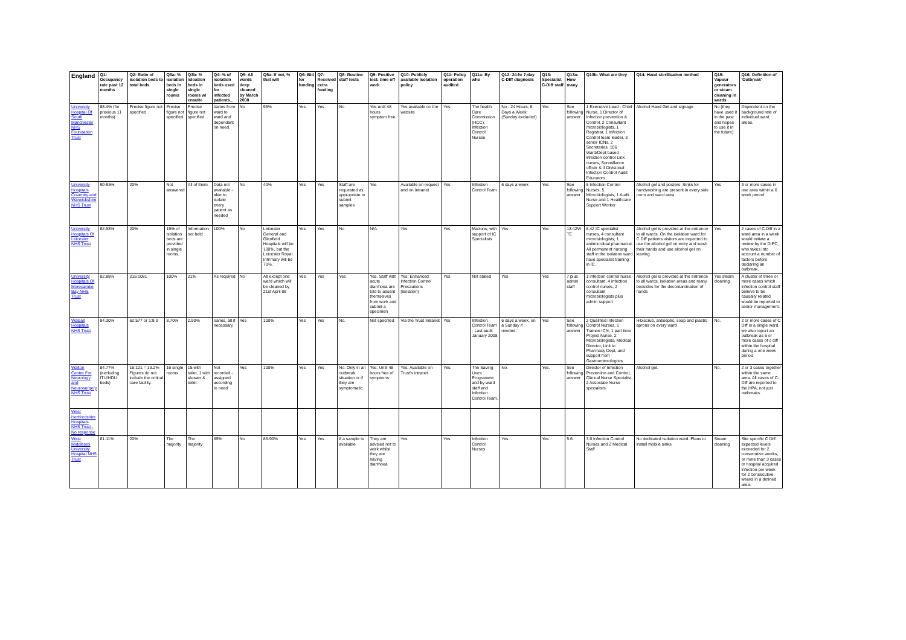| England | Q1: Occupancy rate past 12 months | Q2: Ratio of isolation beds to total beds | Q3a: % isolation beds in single rooms | Q3b: % isloation beds in single rooms w/ ensuite | Q4: % of isolation beds used for infected patients... | Q5: All wards deep cleaned by March 2008 | Q5a: If not, % that will | Q6: Bid for funding | Q7: Received extra funding | Q8: Routine staff tests | Q9: Positive test: time off work | Q10: Publicly available isolation policy | Q11: Policy operation audited | Q11a: By who | Q12: 24-hr 7-day C-Diff diagnosis | Q13: Specialist C-Diff staff | Q13a: How many | Q13b: What are they | Q14: Hand sterilisation method | Q15: Vapour generators or steam cleaning in wards | Q16: Definition of 'Outbreak' |
| --- | --- | --- | --- | --- | --- | --- | --- | --- | --- | --- | --- | --- | --- | --- | --- | --- | --- | --- | --- | --- | --- |
| University Hospital Of South Manchester NHS Foundation Trust | 88.4% (for previous 11 months) | Precise figure not specified | Precise figure not specified | Precise figure not specified | Varies from ward to ward and dependant on need. | No | 95% | Yes | Yes | No | Yes until 48 hours symptom free | Yes available on the website | Yes | The health Care Commission (HCC), Infection Control Nurses | No - 24 Hours, 6 Days a Week (Sunday excluded) | Yes | See following answer | 1 Executive Lead - Chief Nurse, 1 Director of Infection prevention & Control, 2 Consultant microbiologists, 1 Registrar, 1 Infection Control team leader, 3 senior ICNs, 2 Secretaries, 106 Ward/Dept based infection control Link nurses, Surveillance officer & 4 Divisional Infection Control Audit Educators | Alcohol Hand Gel and signage | No (they have used it in the past and hopes to use it in the future). | Dependent on the background rate of individual ward areas. |
| University Hospitals Coventry and Warwickshire NHS Trust | 90-95% | 20% | Not answered | All of them | Data not available - able to isolate every patient as needed | No | 40% | Yes | Yes | Staff are requested as appropriate to submit samples | Yes | Available on request and on Intranet | Yes | Infection Control Team | 6 days a week | Yes | See following answer | 5 Infection Control Nurses, 5 Microbiologists, 1 Audit Nurse and 1 Healthcare Support Worker | Alcohol gel and posters. Sinks for handwashing are present in every side room and ward area | Yes | 3 or more cases in one area within a 6 week period |
| University Hospitals Of Leicester NHS Trust | 82.53% | 20% | 19% of isolation beds are provided in single rooms. | Information not held | 100% | No | Leicester General and Glenfield Hospitals will be 100%, but the Leicester Royal Infirmary will be 70%. | Yes | Yes | No | N/A | Yes | Yes | Matrons, with support of IC Specialists | Yes | Yes | 13.42W TE | 8.42 IC specialist nurses, 4 consultant microbiologists, 1 antimicrobial pharmacist. All permanent nursing staff in the isolation ward have specialist training in IC. | Alcohol gel is provided at the entrance to all wards. On the isolation ward for C.Diff patients visitors are expected to use the alcohol gel on entry and wash their hands and use alcohol gel on leaving. | Yes | 2 cases of C.Diff in a ward area in a week would initiate a review by the DIPC, who takes into account a number of factors before declaring an outbreak. |
| University Hospitals Of Morecambe Bay NHS Trust | 82.88% | 215:1081 | 100% | 21% | As required | No | All except one ward which will be cleaned by 21st April 08 | Yes | Yes | Yes | Yes. Staff with acute diarrhoea are told to absent themselves from work and submit a specimen | Yes. Enhanced Infection Control Precautions (isolation) | Yes | Not stated | Yes | Yes | 7 plus admin staff | 1 infection control nurse consultant, 4 infection control nurses, 2 consultant microbiologists plus admin support | Alcohol gel is provided at the entrance to all wards, isolation areas and many bedsides for the decontamination of hands | Yes steam cleaning | A cluster of three or more cases which infection control staff believe to be causally related would be reported to senior management. |
| Walsall Hospitals NHS Trust | 84.30% | 62:577 or 1:9.3 | 8.70% | 2.90% | Varies, all if necessary | Yes | 100% | Yes | Yes | No. | Not specified | Via the Trust Intranet | Yes | Infection Control Team - Last audit January 2008 | 6 days a week, on a Sunday if needed. | Yes | See following answer | 2 Qualified Infection Control Nurses, 1 Trainee ICN, 1 part time Project Nurse, 2 Microbiologists, Medical Director, Link to Pharmacy Dept, and support from Gastroenterologists | Hibiscrub, antiseptic, soap and plastic aprons on every ward | No. | 2 or more cases of C Diff in a single ward, we also report an outbreak as 6 or more cases of c diff within the hospital during a one week period |
| Walton Centre For Neurology and Neurosurgery NHS Trust | 84.77% (excluding ITU/HDU beds) | 16:121 = 13.2% Figures do not include the critical care facility. | 16 single rooms | 15 with toilet, 1 with shower & toilet | Not recorded - assigned according to need | Yes | 100% | Yes | Yes | No. Only in an outbreak situation or if they are symptomatic. | Yes. Until 48 hours free of symptoms | Yes. Available on Trust's intranet. | Yes. | The Saving Lives Programme and by ward staff and Infection Control Team. | No. | Yes. | See following answer | Director of Infection Prevention and Control, Clinical Nurse Specialist, 2 Associate Nurse specialists. | Alcohol gel. | No. | 2 or 3 cases together within the same area. All cases of C-Diff are reported to the HPA, not just outbreaks. |
| West Hertfordshire Hospitals NHS Trust - No response | | | | | | | | | | | | | | | | | | | | | |
| West Middlesex University Hospital NHS Trust | 81.11% | 20% | The majority | The majority | 65% | No | 85-90% | Yes | Yes | If a sample is available | They are advised not to work whilst they are having diarrhoea | Yes | Yes | Infection Control Nurses | Yes | Yes | 5.6 | 3.6 Infection Control Nurses and 2 Medical Staff | No dedicated isolation ward. Plans to install mobile sinks. | Steam cleaning | Site specific C Diff expected levels exceeded for 2 consecutive weeks, or more than 3 cases or hospital acquired infection per week for 2 consecutive weeks in a defined area. |